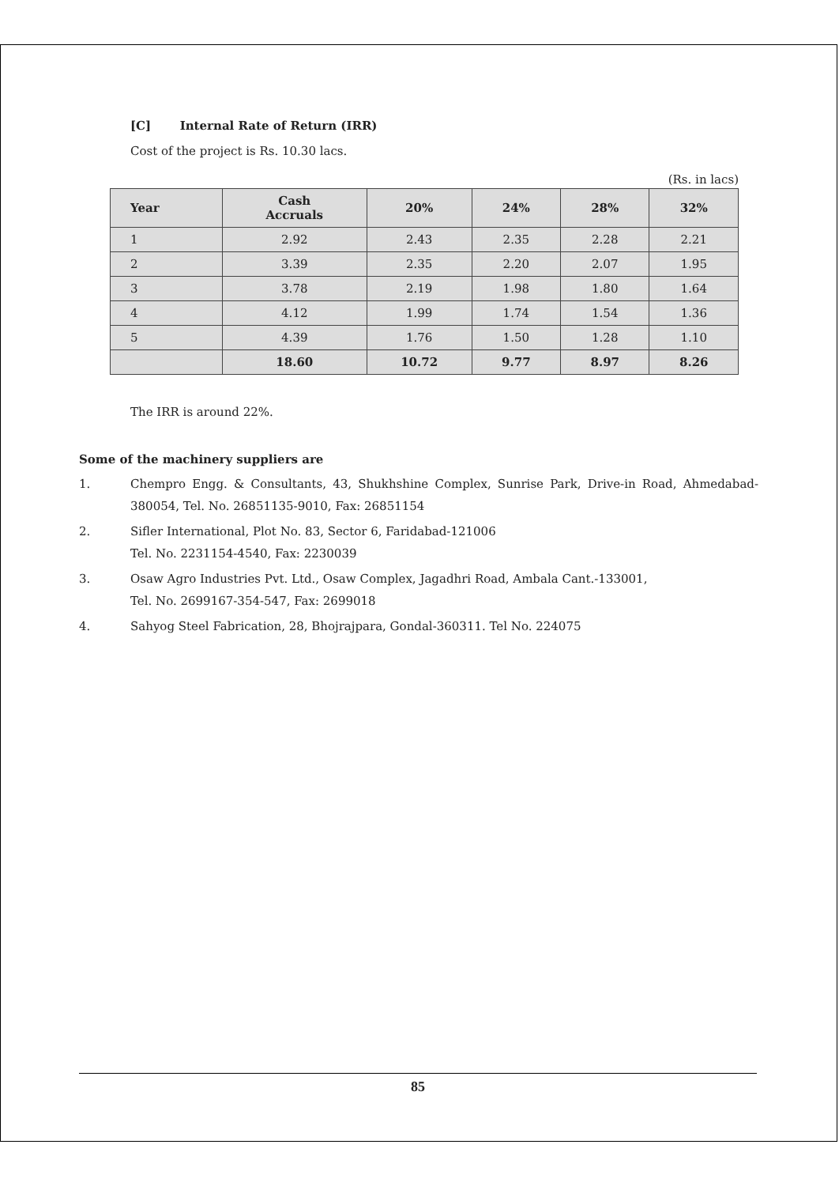[C] Internal Rate of Return (IRR)
Cost of the project is Rs. 10.30 lacs.
(Rs. in lacs)
| Year | Cash Accruals | 20% | 24% | 28% | 32% |
| --- | --- | --- | --- | --- | --- |
| 1 | 2.92 | 2.43 | 2.35 | 2.28 | 2.21 |
| 2 | 3.39 | 2.35 | 2.20 | 2.07 | 1.95 |
| 3 | 3.78 | 2.19 | 1.98 | 1.80 | 1.64 |
| 4 | 4.12 | 1.99 | 1.74 | 1.54 | 1.36 |
| 5 | 4.39 | 1.76 | 1.50 | 1.28 | 1.10 |
| | 18.60 | 10.72 | 9.77 | 8.97 | 8.26 |
The IRR is around 22%.
Some of the machinery suppliers are
1. Chempro Engg. & Consultants, 43, Shukhshine Complex, Sunrise Park, Drive-in Road, Ahmedabad-380054, Tel. No. 26851135-9010, Fax: 26851154
2. Sifler International, Plot No. 83, Sector 6, Faridabad-121006
Tel. No. 2231154-4540, Fax: 2230039
3. Osaw Agro Industries Pvt. Ltd., Osaw Complex, Jagadhri Road, Ambala Cant.-133001,
Tel. No. 2699167-354-547, Fax: 2699018
4. Sahyog Steel Fabrication, 28, Bhojrajpara, Gondal-360311. Tel No. 224075
85